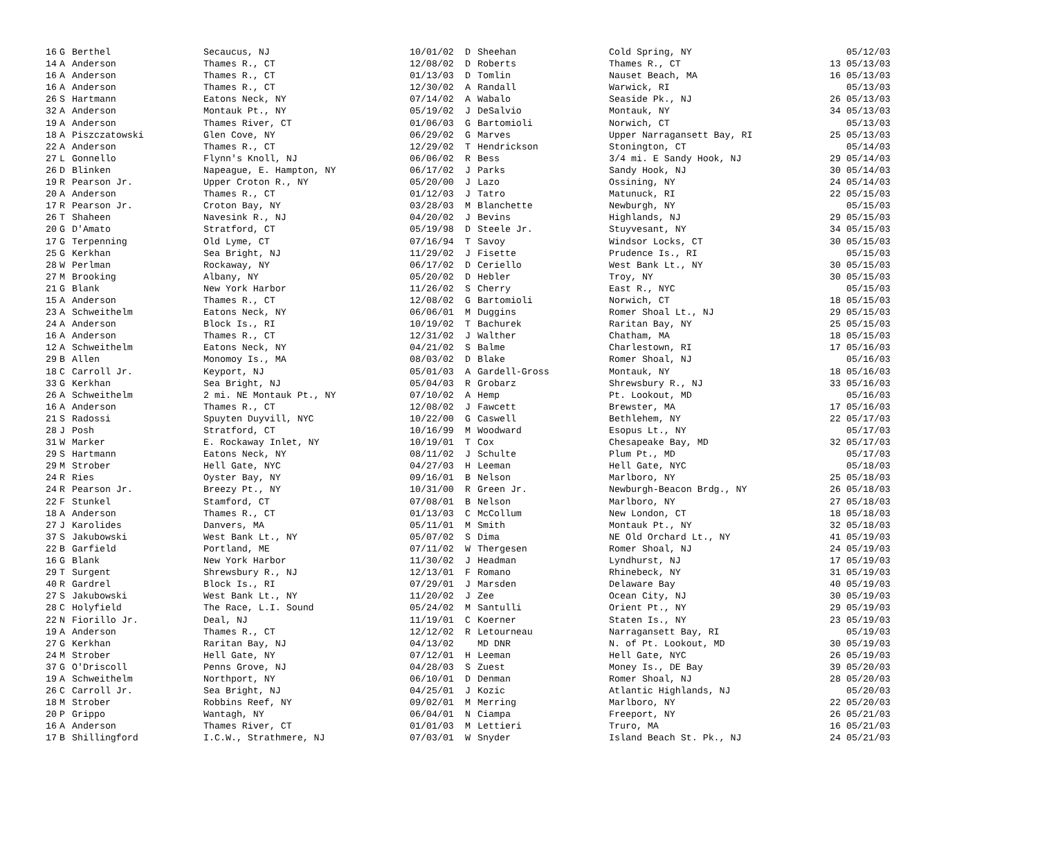| 16 | G | Berthel | Secaucus, NJ | 10/01/02 | D | Sheehan | Cold Spring, NY | | 05/12/03 |
| 14 | A | Anderson | Thames R., CT | 12/08/02 | D | Roberts | Thames R., CT | 13 | 05/13/03 |
| 16 | A | Anderson | Thames R., CT | 01/13/03 | D | Tomlin | Nauset Beach, MA | 16 | 05/13/03 |
| 16 | A | Anderson | Thames R., CT | 12/30/02 | A | Randall | Warwick, RI | | 05/13/03 |
| 26 | S | Hartmann | Eatons Neck, NY | 07/14/02 | A | Wabalo | Seaside Pk., NJ | 26 | 05/13/03 |
| 32 | A | Anderson | Montauk Pt., NY | 05/19/02 | J | DeSalvio | Montauk, NY | 34 | 05/13/03 |
| 19 | A | Anderson | Thames River, CT | 01/06/03 | G | Bartomioli | Norwich, CT | | 05/13/03 |
| 18 | A | Piszczatowski | Glen Cove, NY | 06/29/02 | G | Marves | Upper Narragansett Bay, RI | 25 | 05/13/03 |
| 22 | A | Anderson | Thames R., CT | 12/29/02 | T | Hendrickson | Stonington, CT | | 05/14/03 |
| 27 | L | Gonnello | Flynn's Knoll, NJ | 06/06/02 | R | Bess | 3/4 mi. E Sandy Hook, NJ | 29 | 05/14/03 |
| 26 | D | Blinken | Napeague, E. Hampton, NY | 06/17/02 | J | Parks | Sandy Hook, NJ | 30 | 05/14/03 |
| 19 | R | Pearson Jr. | Upper Croton R., NY | 05/20/00 | J | Lazo | Ossining, NY | 24 | 05/14/03 |
| 20 | A | Anderson | Thames R., CT | 01/12/03 | J | Tatro | Matunuck, RI | 22 | 05/15/03 |
| 17 | R | Pearson Jr. | Croton Bay, NY | 03/28/03 | M | Blanchette | Newburgh, NY | | 05/15/03 |
| 26 | T | Shaheen | Navesink R., NJ | 04/20/02 | J | Bevins | Highlands, NJ | 29 | 05/15/03 |
| 20 | G | D'Amato | Stratford, CT | 05/19/98 | D | Steele Jr. | Stuyvesant, NY | 34 | 05/15/03 |
| 17 | G | Terpenning | Old Lyme, CT | 07/16/94 | T | Savoy | Windsor Locks, CT | 30 | 05/15/03 |
| 25 | G | Kerkhan | Sea Bright, NJ | 11/29/02 | J | Fisette | Prudence Is., RI | | 05/15/03 |
| 28 | W | Perlman | Rockaway, NY | 06/17/02 | D | Ceriello | West Bank Lt., NY | 30 | 05/15/03 |
| 27 | M | Brooking | Albany, NY | 05/20/02 | D | Hebler | Troy, NY | 30 | 05/15/03 |
| 21 | G | Blank | New York Harbor | 11/26/02 | S | Cherry | East R., NYC | | 05/15/03 |
| 15 | A | Anderson | Thames R., CT | 12/08/02 | G | Bartomioli | Norwich, CT | 18 | 05/15/03 |
| 23 | A | Schweithelm | Eatons Neck, NY | 06/06/01 | M | Duggins | Romer Shoal Lt., NJ | 29 | 05/15/03 |
| 24 | A | Anderson | Block Is., RI | 10/19/02 | T | Bachurek | Raritan Bay, NY | 25 | 05/15/03 |
| 16 | A | Anderson | Thames R., CT | 12/31/02 | J | Walther | Chatham, MA | 18 | 05/15/03 |
| 12 | A | Schweithelm | Eatons Neck, NY | 04/21/02 | S | Balme | Charlestown, RI | 17 | 05/16/03 |
| 29 | B | Allen | Monomoy Is., MA | 08/03/02 | D | Blake | Romer Shoal, NJ | | 05/16/03 |
| 18 | C | Carroll Jr. | Keyport, NJ | 05/01/03 | A | Gardell-Gross | Montauk, NY | 18 | 05/16/03 |
| 33 | G | Kerkhan | Sea Bright, NJ | 05/04/03 | R | Grobarz | Shrewsbury R., NJ | 33 | 05/16/03 |
| 26 | A | Schweithelm | 2 mi. NE Montauk Pt., NY | 07/10/02 | A | Hemp | Pt. Lookout, MD | | 05/16/03 |
| 16 | A | Anderson | Thames R., CT | 12/08/02 | J | Fawcett | Brewster, MA | 17 | 05/16/03 |
| 21 | S | Radossi | Spuyten Duyvill, NYC | 10/22/00 | G | Caswell | Bethlehem, NY | 22 | 05/17/03 |
| 28 | J | Posh | Stratford, CT | 10/16/99 | M | Woodward | Esopus Lt., NY | | 05/17/03 |
| 31 | W | Marker | E. Rockaway Inlet, NY | 10/19/01 | T | Cox | Chesapeake Bay, MD | 32 | 05/17/03 |
| 29 | S | Hartmann | Eatons Neck, NY | 08/11/02 | J | Schulte | Plum Pt., MD | | 05/17/03 |
| 29 | M | Strober | Hell Gate, NYC | 04/27/03 | H | Leeman | Hell Gate, NYC | | 05/18/03 |
| 24 | R | Ries | Oyster Bay, NY | 09/16/01 | B | Nelson | Marlboro, NY | 25 | 05/18/03 |
| 24 | R | Pearson Jr. | Breezy Pt., NY | 10/31/00 | R | Green Jr. | Newburgh-Beacon Brdg., NY | 26 | 05/18/03 |
| 22 | F | Stunkel | Stamford, CT | 07/08/01 | B | Nelson | Marlboro, NY | 27 | 05/18/03 |
| 18 | A | Anderson | Thames R., CT | 01/13/03 | C | McCollum | New London, CT | 18 | 05/18/03 |
| 27 | J | Karolides | Danvers, MA | 05/11/01 | M | Smith | Montauk Pt., NY | 32 | 05/18/03 |
| 37 | S | Jakubowski | West Bank Lt., NY | 05/07/02 | S | Dima | NE Old Orchard Lt., NY | 41 | 05/19/03 |
| 22 | B | Garfield | Portland, ME | 07/11/02 | W | Thergesen | Romer Shoal, NJ | 24 | 05/19/03 |
| 16 | G | Blank | New York Harbor | 11/30/02 | J | Headman | Lyndhurst, NJ | 17 | 05/19/03 |
| 29 | T | Surgent | Shrewsbury R., NJ | 12/13/01 | F | Romano | Rhinebeck, NY | 31 | 05/19/03 |
| 40 | R | Gardrel | Block Is., RI | 07/29/01 | J | Marsden | Delaware Bay | 40 | 05/19/03 |
| 27 | S | Jakubowski | West Bank Lt., NY | 11/20/02 | J | Zee | Ocean City, NJ | 30 | 05/19/03 |
| 28 | C | Holyfield | The Race, L.I. Sound | 05/24/02 | M | Santulli | Orient Pt., NY | 29 | 05/19/03 |
| 22 | N | Fiorillo Jr. | Deal, NJ | 11/19/01 | C | Koerner | Staten Is., NY | 23 | 05/19/03 |
| 19 | A | Anderson | Thames R., CT | 12/12/02 | R | Letourneau | Narragansett Bay, RI | | 05/19/03 |
| 27 | G | Kerkhan | Raritan Bay, NJ | 04/13/02 | | MD DNR | N. of Pt. Lookout, MD | 30 | 05/19/03 |
| 24 | M | Strober | Hell Gate, NY | 07/12/01 | H | Leeman | Hell Gate, NYC | 26 | 05/19/03 |
| 37 | G | O'Driscoll | Penns Grove, NJ | 04/28/03 | S | Zuest | Money Is., DE Bay | 39 | 05/20/03 |
| 19 | A | Schweithelm | Northport, NY | 06/10/01 | D | Denman | Romer Shoal, NJ | 28 | 05/20/03 |
| 26 | C | Carroll Jr. | Sea Bright, NJ | 04/25/01 | J | Kozic | Atlantic Highlands, NJ | | 05/20/03 |
| 18 | M | Strober | Robbins Reef, NY | 09/02/01 | M | Merring | Marlboro, NY | 22 | 05/20/03 |
| 20 | P | Grippo | Wantagh, NY | 06/04/01 | N | Ciampa | Freeport, NY | 26 | 05/21/03 |
| 16 | A | Anderson | Thames River, CT | 01/01/03 | M | Lettieri | Truro, MA | 16 | 05/21/03 |
| 17 | B | Shillingford | I.C.W., Strathmere, NJ | 07/03/01 | W | Snyder | Island Beach St. Pk., NJ | 24 | 05/21/03 |